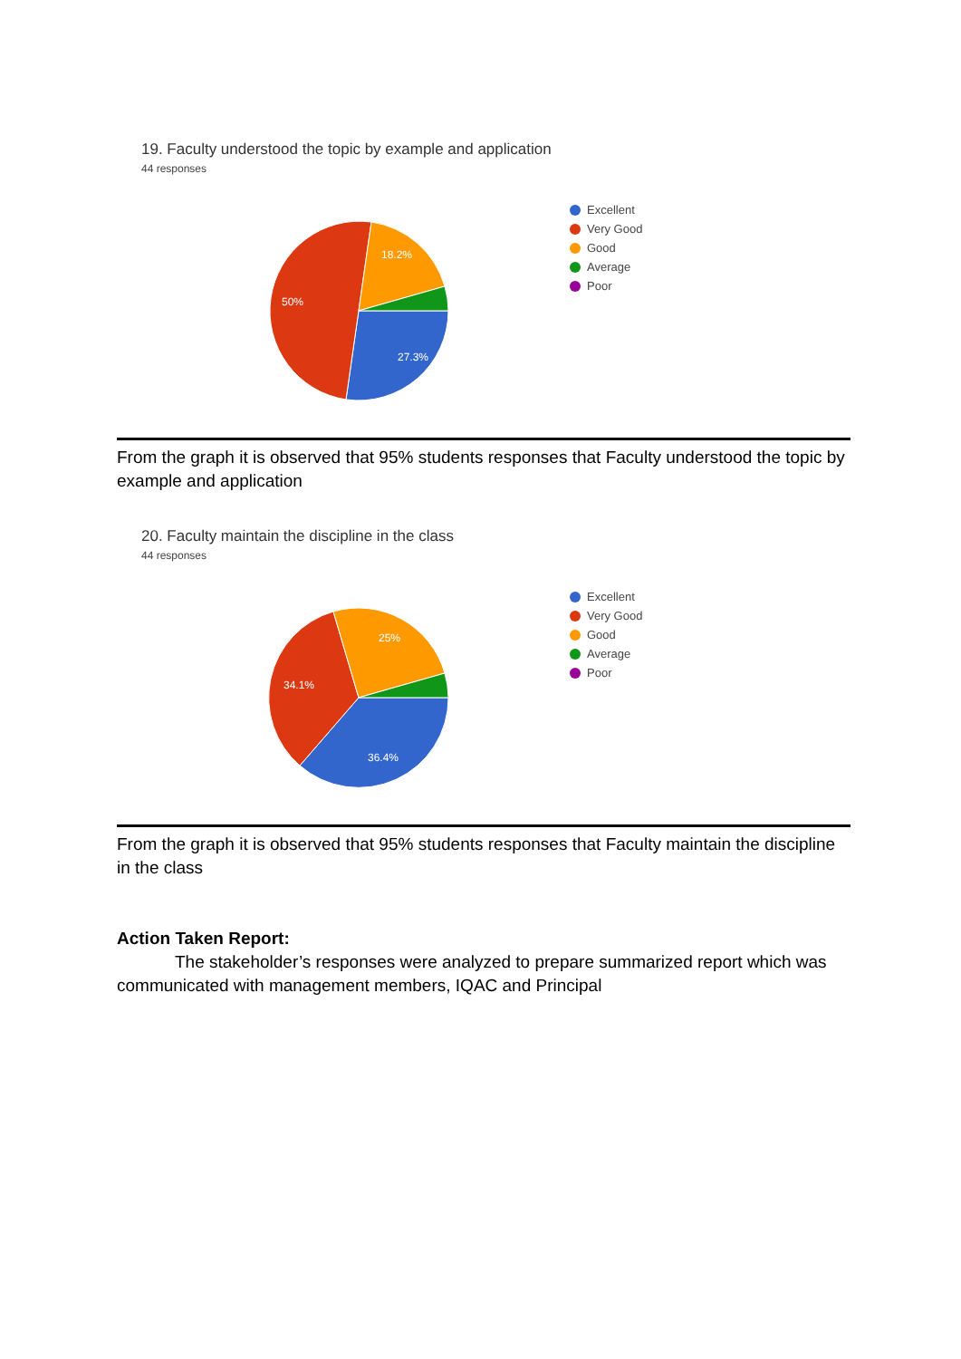19. Faculty understood the topic by example and application
44 responses
27.3%
50%
18.2%
Excellent
Very Good
Good
Average
Poor
From the graph it is observed that 95% students responses that Faculty understood the topic by example and application
20. Faculty maintain the discipline in the class
44 responses
36.4%
34.1%
25%
Excellent
Very Good
Good
Average
Poor
From the graph it is observed that 95% students responses that Faculty maintain the discipline in the class
Action Taken Report:
The stakeholder’s responses were analyzed to prepare summarized report which was communicated with management members, IQAC and Principal